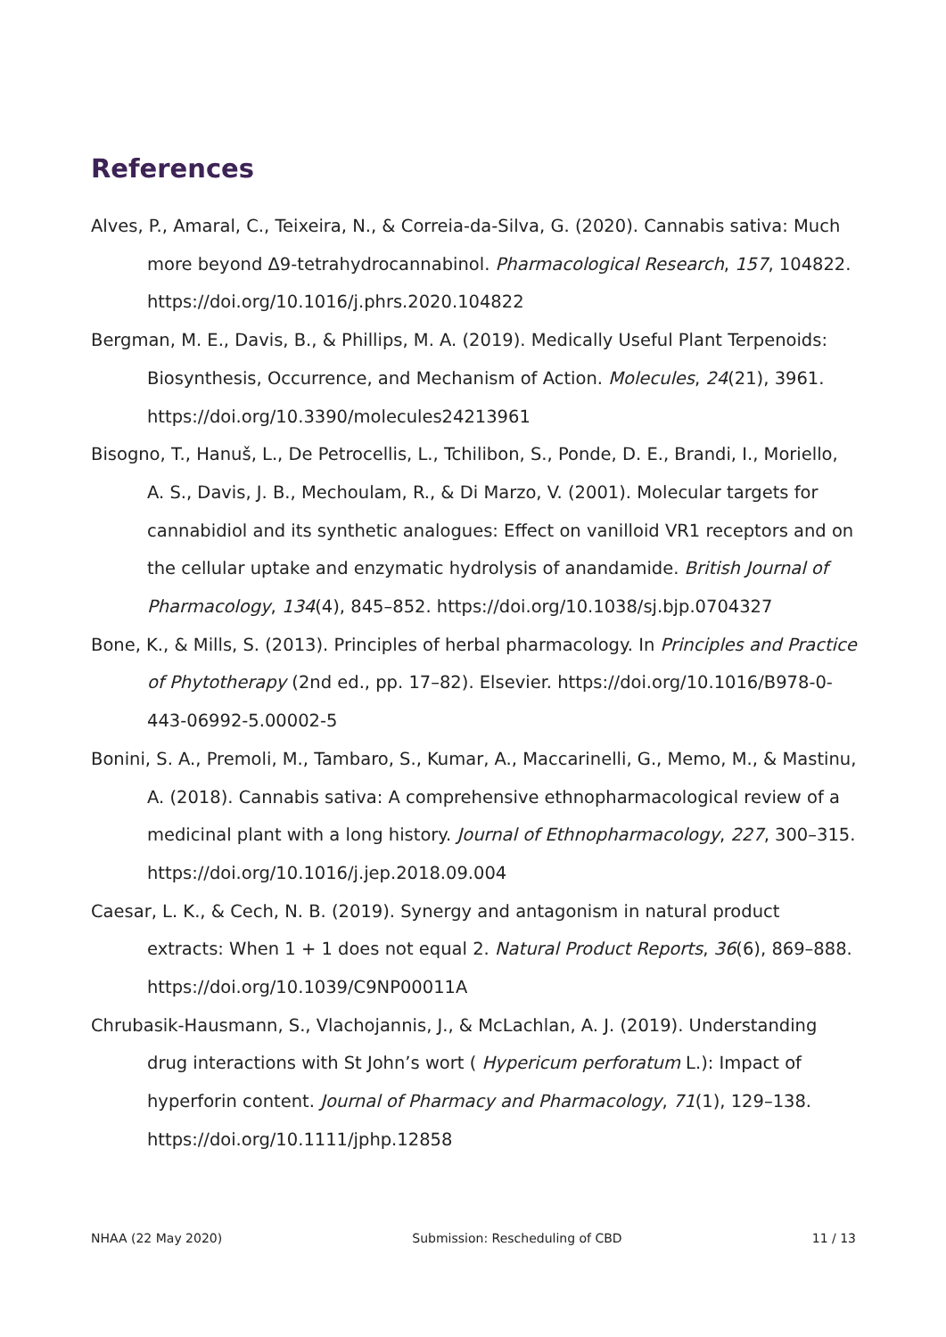References
Alves, P., Amaral, C., Teixeira, N., & Correia-da-Silva, G. (2020). Cannabis sativa: Much more beyond Δ9-tetrahydrocannabinol. Pharmacological Research, 157, 104822. https://doi.org/10.1016/j.phrs.2020.104822
Bergman, M. E., Davis, B., & Phillips, M. A. (2019). Medically Useful Plant Terpenoids: Biosynthesis, Occurrence, and Mechanism of Action. Molecules, 24(21), 3961. https://doi.org/10.3390/molecules24213961
Bisogno, T., Hanuš, L., De Petrocellis, L., Tchilibon, S., Ponde, D. E., Brandi, I., Moriello, A. S., Davis, J. B., Mechoulam, R., & Di Marzo, V. (2001). Molecular targets for cannabidiol and its synthetic analogues: Effect on vanilloid VR1 receptors and on the cellular uptake and enzymatic hydrolysis of anandamide. British Journal of Pharmacology, 134(4), 845–852. https://doi.org/10.1038/sj.bjp.0704327
Bone, K., & Mills, S. (2013). Principles of herbal pharmacology. In Principles and Practice of Phytotherapy (2nd ed., pp. 17–82). Elsevier. https://doi.org/10.1016/B978-0-443-06992-5.00002-5
Bonini, S. A., Premoli, M., Tambaro, S., Kumar, A., Maccarinelli, G., Memo, M., & Mastinu, A. (2018). Cannabis sativa: A comprehensive ethnopharmacological review of a medicinal plant with a long history. Journal of Ethnopharmacology, 227, 300–315. https://doi.org/10.1016/j.jep.2018.09.004
Caesar, L. K., & Cech, N. B. (2019). Synergy and antagonism in natural product extracts: When 1 + 1 does not equal 2. Natural Product Reports, 36(6), 869–888. https://doi.org/10.1039/C9NP00011A
Chrubasik-Hausmann, S., Vlachojannis, J., & McLachlan, A. J. (2019). Understanding drug interactions with St John’s wort ( Hypericum perforatum L.): Impact of hyperforin content. Journal of Pharmacy and Pharmacology, 71(1), 129–138. https://doi.org/10.1111/jphp.12858
NHAA (22 May 2020) Submission: Rescheduling of CBD 11 / 13